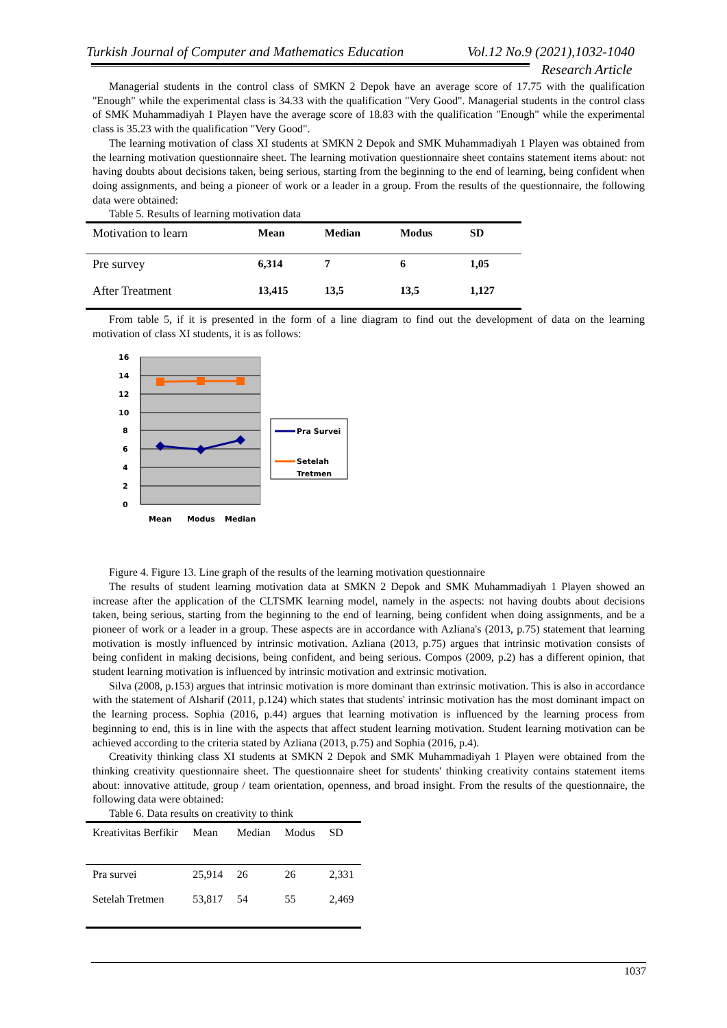Turkish Journal of Computer and Mathematics Education Vol.12 No.9 (2021),1032-1040
Research Article
Managerial students in the control class of SMKN 2 Depok have an average score of 17.75 with the qualification "Enough" while the experimental class is 34.33 with the qualification "Very Good". Managerial students in the control class of SMK Muhammadiyah 1 Playen have the average score of 18.83 with the qualification "Enough" while the experimental class is 35.23 with the qualification "Very Good".
The learning motivation of class XI students at SMKN 2 Depok and SMK Muhammadiyah 1 Playen was obtained from the learning motivation questionnaire sheet. The learning motivation questionnaire sheet contains statement items about: not having doubts about decisions taken, being serious, starting from the beginning to the end of learning, being confident when doing assignments, and being a pioneer of work or a leader in a group. From the results of the questionnaire, the following data were obtained:
Table 5. Results of learning motivation data
| Motivation to learn | Mean | Median | Modus | SD |
| --- | --- | --- | --- | --- |
| Pre survey | 6,314 | 7 | 6 | 1,05 |
| After Treatment | 13,415 | 13,5 | 13,5 | 1,127 |
From table 5, if it is presented in the form of a line diagram to find out the development of data on the learning motivation of class XI students, it is as follows:
16
14
12
10
8
6
4
2
0
Mean
Modus
Median
Pra Survei
Setelah
Tretmen
Figure 4. Figure 13. Line graph of the results of the learning motivation questionnaire
The results of student learning motivation data at SMKN 2 Depok and SMK Muhammadiyah 1 Playen showed an increase after the application of the CLTSMK learning model, namely in the aspects: not having doubts about decisions taken, being serious, starting from the beginning to the end of learning, being confident when doing assignments, and be a pioneer of work or a leader in a group. These aspects are in accordance with Azliana's (2013, p.75) statement that learning motivation is mostly influenced by intrinsic motivation. Azliana (2013, p.75) argues that intrinsic motivation consists of being confident in making decisions, being confident, and being serious. Compos (2009, p.2) has a different opinion, that student learning motivation is influenced by intrinsic motivation and extrinsic motivation.
Silva (2008, p.153) argues that intrinsic motivation is more dominant than extrinsic motivation. This is also in accordance with the statement of Alsharif (2011, p.124) which states that students' intrinsic motivation has the most dominant impact on the learning process. Sophia (2016, p.44) argues that learning motivation is influenced by the learning process from beginning to end, this is in line with the aspects that affect student learning motivation. Student learning motivation can be achieved according to the criteria stated by Azliana (2013, p.75) and Sophia (2016, p.4).
Creativity thinking class XI students at SMKN 2 Depok and SMK Muhammadiyah 1 Playen were obtained from the thinking creativity questionnaire sheet. The questionnaire sheet for students' thinking creativity contains statement items about: innovative attitude, group / team orientation, openness, and broad insight. From the results of the questionnaire, the following data were obtained:
Table 6. Data results on creativity to think
| Kreativitas Berfikir | Mean | Median | Modus | SD |
| --- | --- | --- | --- | --- |
| Pra survei | 25,914 | 26 | 26 | 2,331 |
| Setelah Tretmen | 53,817 | 54 | 55 | 2,469 |
1037